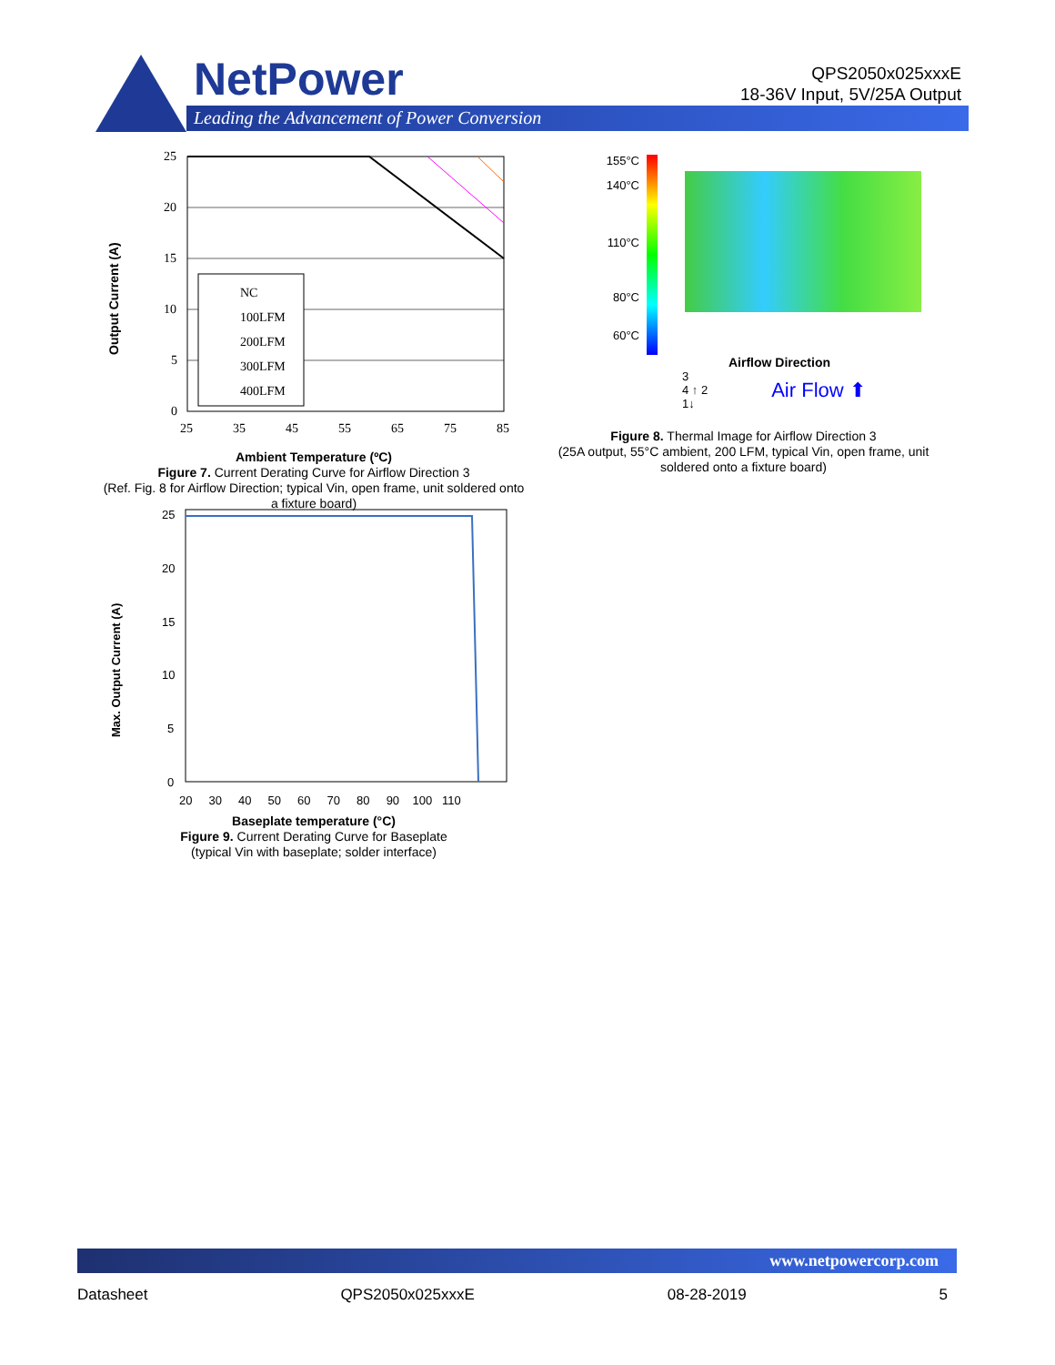NetPower
Leading the Advancement of Power Conversion
QPS2050x025xxxE
18-36V Input, 5V/25A Output
Output Current (A)
25
20
15
10
5
0
25
35
45
55
65
75
85
NC
100LFM
200LFM
300LFM
400LFM
Ambient Temperature (ºC)
Figure 7. Current Derating Curve for Airflow Direction 3
(Ref. Fig. 8 for Airflow Direction; typical Vin, open frame, unit soldered onto a fixture board)
Max. Output Current (A)
25
20
15
10
5
0
20 30 40 50 60 70 80 90 100 110
Baseplate temperature (°C)
Figure 9. Current Derating Curve for Baseplate
(typical Vin with baseplate; solder interface)
155°C
140°C
110°C
80°C
60°C
Airflow Direction
3
4 ↑ 2
1↓
Air Flow ⬆
Figure 8. Thermal Image for Airflow Direction 3
(25A output, 55°C ambient, 200 LFM, typical Vin, open frame, unit soldered onto a fixture board)
www.netpowercorp.com
Datasheet QPS2050x025xxxE 08-28-2019 5